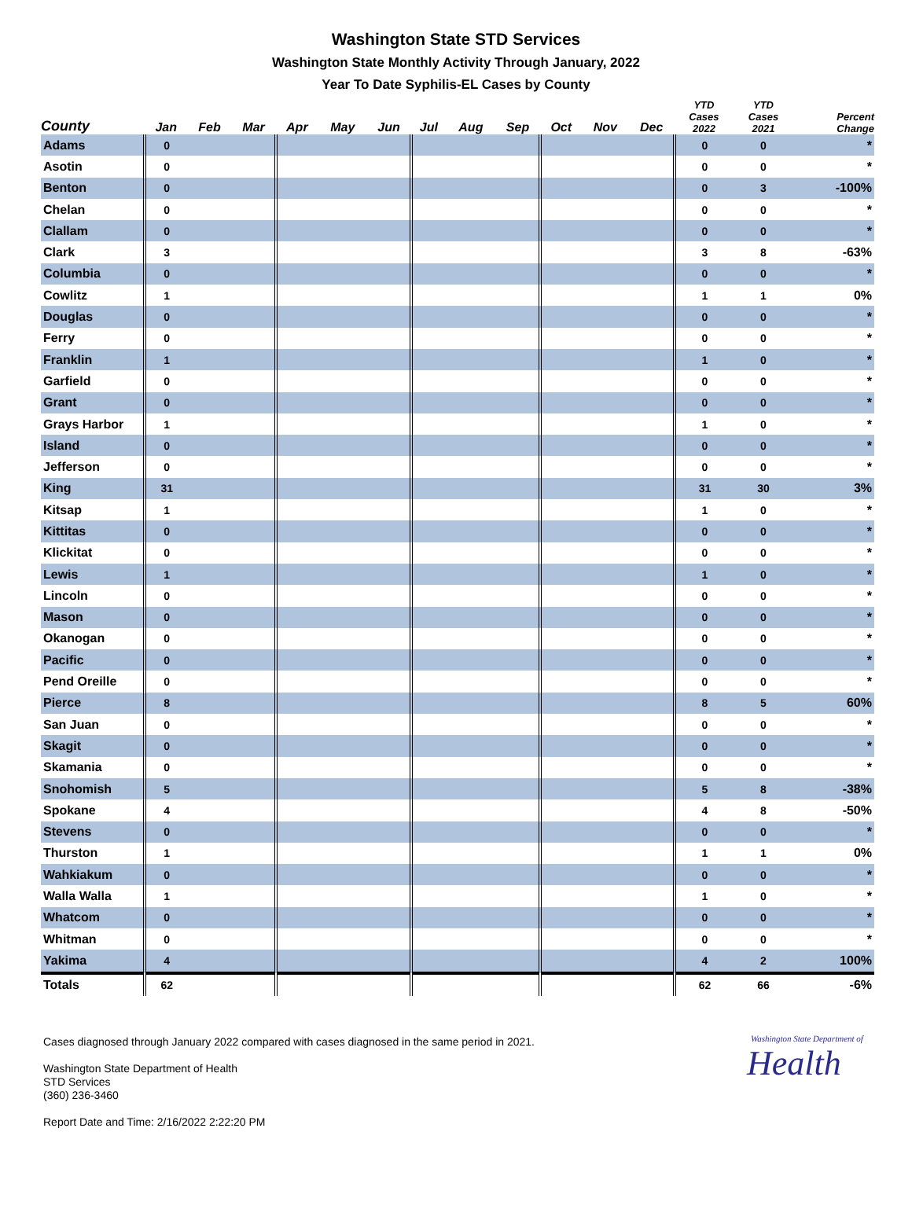Washington State STD Services
Washington State Monthly Activity Through January, 2022
Year To Date Syphilis-EL Cases by County
| County | Jan | Feb | Mar | Apr | May | Jun | Jul | Aug | Sep | Oct | Nov | Dec | YTD Cases 2022 | YTD Cases 2021 | Percent Change |
| --- | --- | --- | --- | --- | --- | --- | --- | --- | --- | --- | --- | --- | --- | --- | --- |
| Adams | 0 | | | | | | | | | | | | 0 | 0 | * |
| Asotin | 0 | | | | | | | | | | | | 0 | 0 | * |
| Benton | 0 | | | | | | | | | | | | 0 | 3 | -100% |
| Chelan | 0 | | | | | | | | | | | | 0 | 0 | * |
| Clallam | 0 | | | | | | | | | | | | 0 | 0 | * |
| Clark | 3 | | | | | | | | | | | | 3 | 8 | -63% |
| Columbia | 0 | | | | | | | | | | | | 0 | 0 | * |
| Cowlitz | 1 | | | | | | | | | | | | 1 | 1 | 0% |
| Douglas | 0 | | | | | | | | | | | | 0 | 0 | * |
| Ferry | 0 | | | | | | | | | | | | 0 | 0 | * |
| Franklin | 1 | | | | | | | | | | | | 1 | 0 | * |
| Garfield | 0 | | | | | | | | | | | | 0 | 0 | * |
| Grant | 0 | | | | | | | | | | | | 0 | 0 | * |
| Grays Harbor | 1 | | | | | | | | | | | | 1 | 0 | * |
| Island | 0 | | | | | | | | | | | | 0 | 0 | * |
| Jefferson | 0 | | | | | | | | | | | | 0 | 0 | * |
| King | 31 | | | | | | | | | | | | 31 | 30 | 3% |
| Kitsap | 1 | | | | | | | | | | | | 1 | 0 | * |
| Kittitas | 0 | | | | | | | | | | | | 0 | 0 | * |
| Klickitat | 0 | | | | | | | | | | | | 0 | 0 | * |
| Lewis | 1 | | | | | | | | | | | | 1 | 0 | * |
| Lincoln | 0 | | | | | | | | | | | | 0 | 0 | * |
| Mason | 0 | | | | | | | | | | | | 0 | 0 | * |
| Okanogan | 0 | | | | | | | | | | | | 0 | 0 | * |
| Pacific | 0 | | | | | | | | | | | | 0 | 0 | * |
| Pend Oreille | 0 | | | | | | | | | | | | 0 | 0 | * |
| Pierce | 8 | | | | | | | | | | | | 8 | 5 | 60% |
| San Juan | 0 | | | | | | | | | | | | 0 | 0 | * |
| Skagit | 0 | | | | | | | | | | | | 0 | 0 | * |
| Skamania | 0 | | | | | | | | | | | | 0 | 0 | * |
| Snohomish | 5 | | | | | | | | | | | | 5 | 8 | -38% |
| Spokane | 4 | | | | | | | | | | | | 4 | 8 | -50% |
| Stevens | 0 | | | | | | | | | | | | 0 | 0 | * |
| Thurston | 1 | | | | | | | | | | | | 1 | 1 | 0% |
| Wahkiakum | 0 | | | | | | | | | | | | 0 | 0 | * |
| Walla Walla | 1 | | | | | | | | | | | | 1 | 0 | * |
| Whatcom | 0 | | | | | | | | | | | | 0 | 0 | * |
| Whitman | 0 | | | | | | | | | | | | 0 | 0 | * |
| Yakima | 4 | | | | | | | | | | | | 4 | 2 | 100% |
| Totals | 62 | | | | | | | | | | | | 62 | 66 | -6% |
Cases diagnosed through January 2022 compared with cases diagnosed in the same period in 2021.
Washington State Department of Health
STD Services
(360) 236-3460
Report Date and Time: 2/16/2022 2:22:20 PM
Washington State Department of
Health